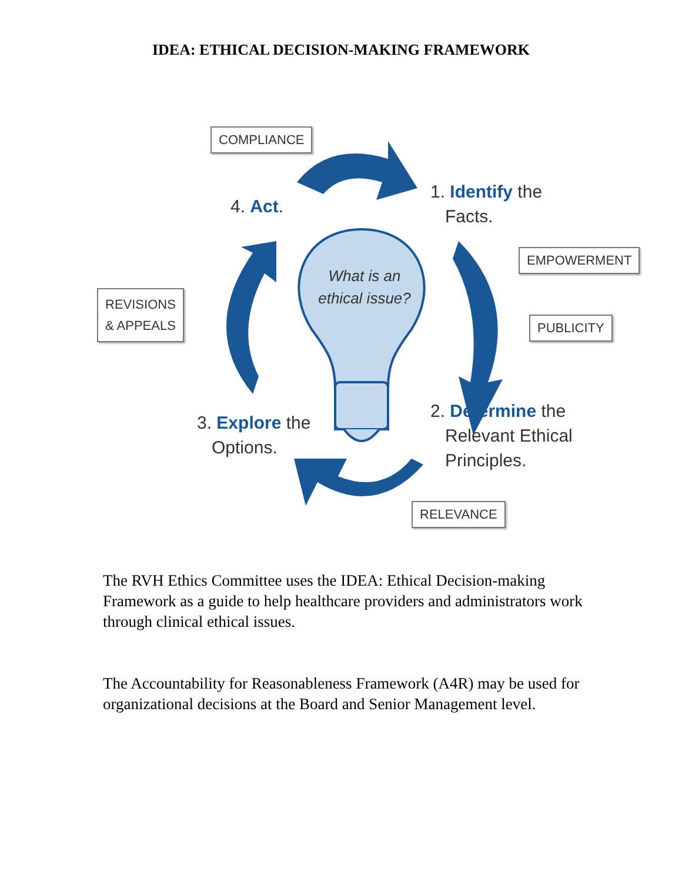IDEA: ETHICAL DECISION-MAKING FRAMEWORK
COMPLIANCE
4. Act.
1. Identify the
Facts.
EMPOWERMENT
What is an ethical issue?
REVISIONS
& APPEALS
PUBLICITY
2. Determine the
Relevant Ethical
Principles.
3. Explore the
Options.
RELEVANCE
The RVH Ethics Committee uses the IDEA: Ethical Decision-making Framework as a guide to help healthcare providers and administrators work through clinical ethical issues.
The Accountability for Reasonableness Framework (A4R) may be used for organizational decisions at the Board and Senior Management level.